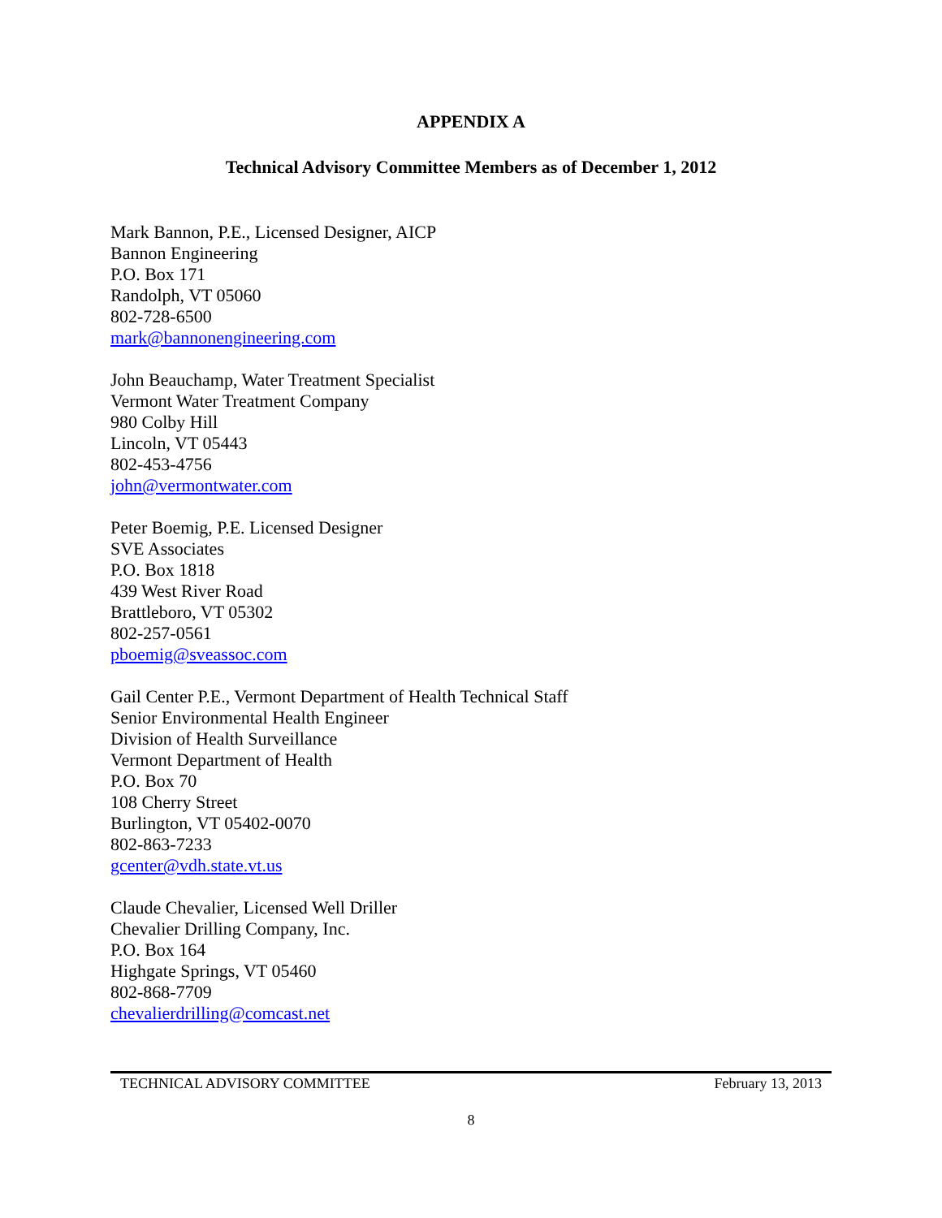APPENDIX A
Technical Advisory Committee Members as of December 1, 2012
Mark Bannon, P.E., Licensed Designer, AICP
Bannon Engineering
P.O. Box 171
Randolph, VT 05060
802-728-6500
mark@bannonengineering.com
John Beauchamp, Water Treatment Specialist
Vermont Water Treatment Company
980 Colby Hill
Lincoln, VT 05443
802-453-4756
john@vermontwater.com
Peter Boemig, P.E. Licensed Designer
SVE Associates
P.O. Box 1818
439 West River Road
Brattleboro, VT 05302
802-257-0561
pboemig@sveassoc.com
Gail Center P.E., Vermont Department of Health Technical Staff
Senior Environmental Health Engineer
Division of Health Surveillance
Vermont Department of Health
P.O. Box 70
108 Cherry Street
Burlington, VT 05402-0070
802-863-7233
gcenter@vdh.state.vt.us
Claude Chevalier, Licensed Well Driller
Chevalier Drilling Company, Inc.
P.O. Box 164
Highgate Springs, VT 05460
802-868-7709
chevalierdrilling@comcast.net
TECHNICAL ADVISORY COMMITTEE February 13, 2013
8